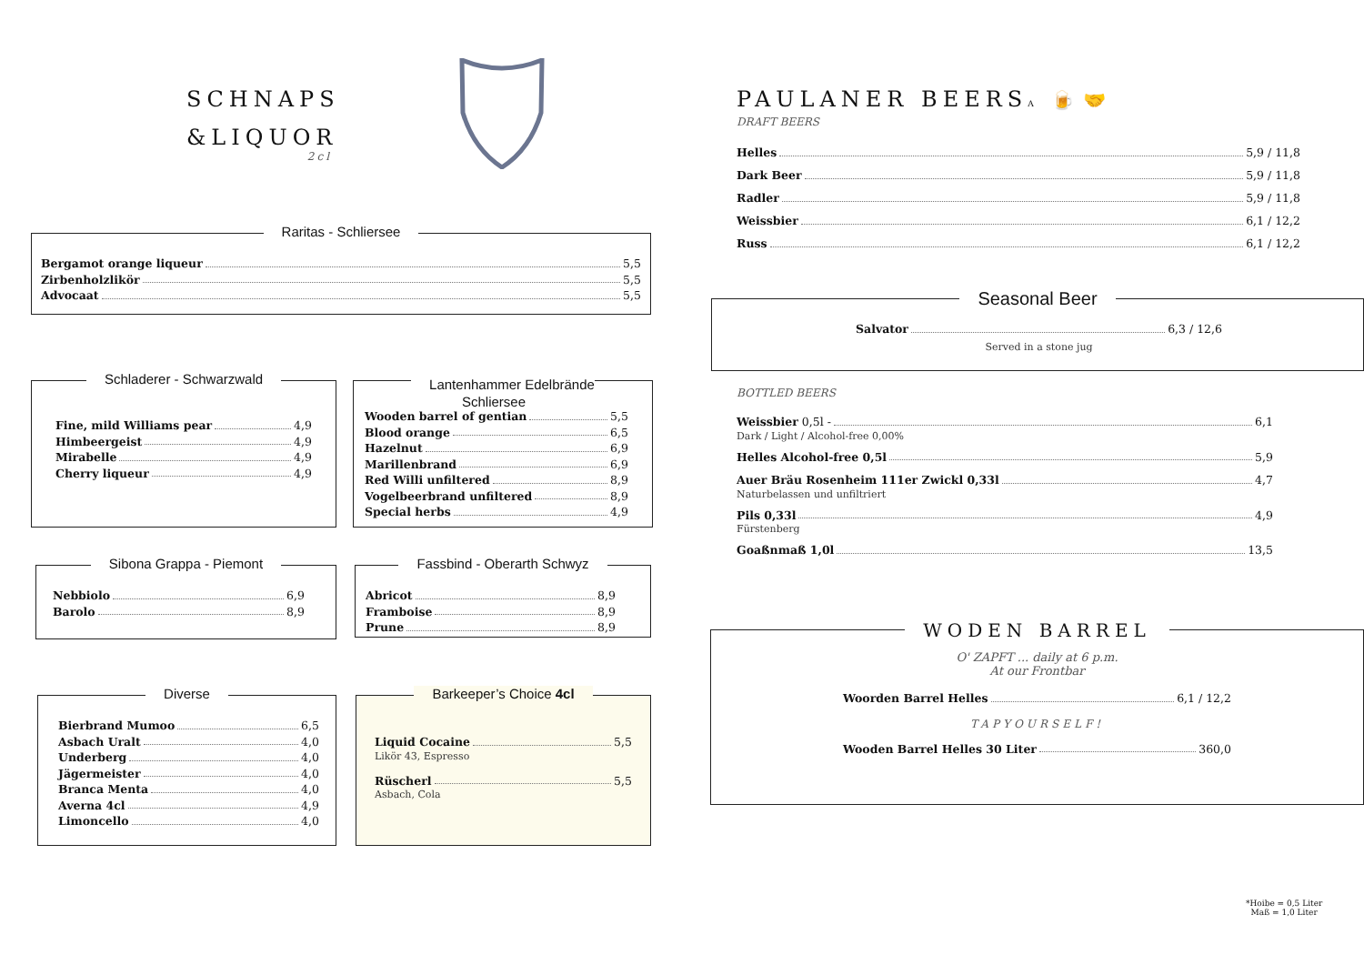SCHNAPS
&LIQUOR
2cl
Raritas - Schliersee
Bergamot orange liqueur 5,5
Zirbenholzlikör 5,5
Advocaat 5,5
Schladerer - Schwarzwald
Fine, mild Williams pear 4,9
Himbeergeist 4,9
Mirabelle 4,9
Cherry liqueur 4,9
Lantenhammer Edelbrände
Schliersee
Wooden barrel of gentian 5,5
Blood orange 6,5
Hazelnut 6,9
Marillenbrand 6,9
Red Willi unfiltered 8,9
Vogelbeerbrand unfiltered 8,9
Special herbs 4,9
Sibona Grappa - Piemont
Nebbiolo 6,9
Barolo 8,9
Fassbind - Oberarth Schwyz
Abricot 8,9
Framboise 8,9
Prune 8,9
Diverse
Bierbrand Mumoo 6,5
Asbach Uralt 4,0
Underberg 4,0
Jägermeister 4,0
Branca Menta 4,0
Averna 4cl 4,9
Limoncello 4,0
Barkeeper’s Choice 4cl
Liquid Cocaine 5,5
Likör 43, Espresso
Rüscherl 5,5
Asbach, Cola
PAULANER BEERSA 🍺🤝
DRAFT BEERS
Helles 5,9 / 11,8
Dark Beer 5,9 / 11,8
Radler 5,9 / 11,8
Weissbier 6,1 / 12,2
Russ 6,1 / 12,2
Seasonal Beer
Salvator 6,3 / 12,6
Served in a stone jug
BOTTLED BEERS
Weissbier 0,5l - 6,1
Dark / Light / Alcohol-free 0,00%
Helles Alcohol-free 0,5l 5,9
Auer Bräu Rosenheim 111er Zwickl 0,33l 4,7
Naturbelassen und unfiltriert
Pils 0,33l 4,9
Fürstenberg
Goaßnmaß 1,0l 13,5
WODEN BARREL
O' ZAPFT ... daily at 6 p.m.
At our Frontbar
Woorden Barrel Helles 6,1 / 12,2
TAPYOURSELF!
Wooden Barrel Helles 30 Liter 360,0
*Hoibe = 0,5 Liter
Maß = 1,0 Liter